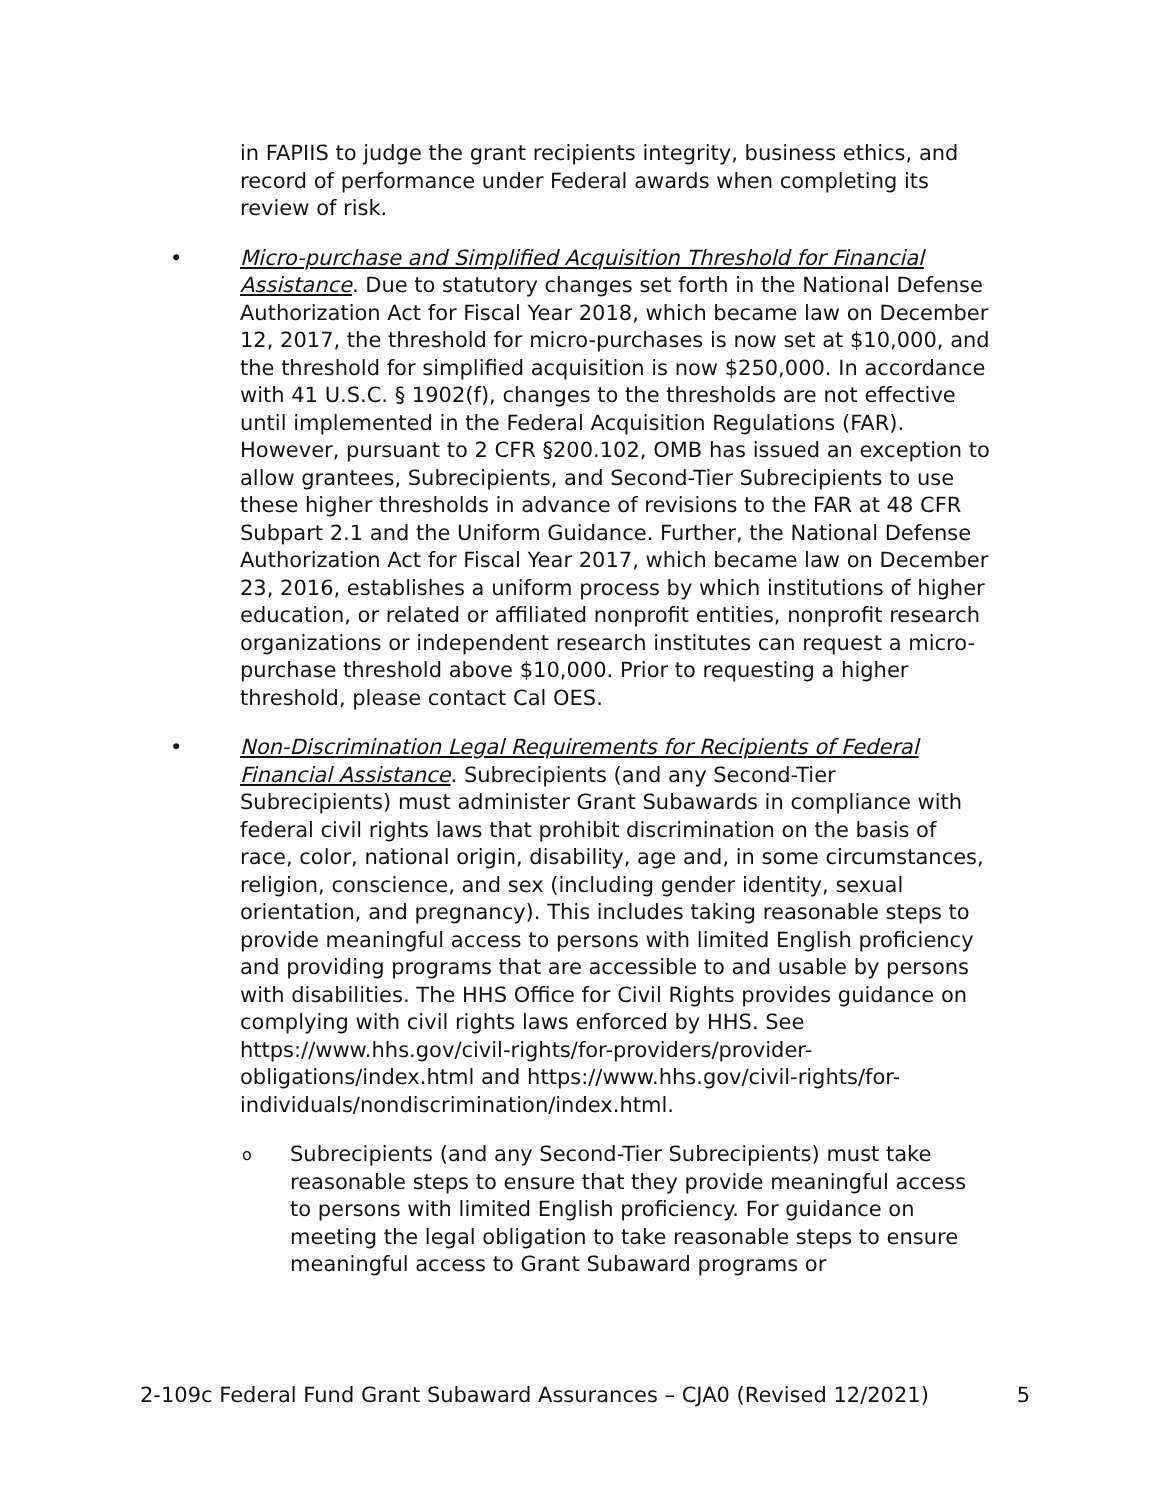in FAPIIS to judge the grant recipients integrity, business ethics, and record of performance under Federal awards when completing its review of risk.
• Micro-purchase and Simplified Acquisition Threshold for Financial Assistance. Due to statutory changes set forth in the National Defense Authorization Act for Fiscal Year 2018, which became law on December 12, 2017, the threshold for micro-purchases is now set at $10,000, and the threshold for simplified acquisition is now $250,000. In accordance with 41 U.S.C. § 1902(f), changes to the thresholds are not effective until implemented in the Federal Acquisition Regulations (FAR). However, pursuant to 2 CFR §200.102, OMB has issued an exception to allow grantees, Subrecipients, and Second-Tier Subrecipients to use these higher thresholds in advance of revisions to the FAR at 48 CFR Subpart 2.1 and the Uniform Guidance. Further, the National Defense Authorization Act for Fiscal Year 2017, which became law on December 23, 2016, establishes a uniform process by which institutions of higher education, or related or affiliated nonprofit entities, nonprofit research organizations or independent research institutes can request a micro-purchase threshold above $10,000. Prior to requesting a higher threshold, please contact Cal OES.
• Non-Discrimination Legal Requirements for Recipients of Federal Financial Assistance. Subrecipients (and any Second-Tier Subrecipients) must administer Grant Subawards in compliance with federal civil rights laws that prohibit discrimination on the basis of race, color, national origin, disability, age and, in some circumstances, religion, conscience, and sex (including gender identity, sexual orientation, and pregnancy). This includes taking reasonable steps to provide meaningful access to persons with limited English proficiency and providing programs that are accessible to and usable by persons with disabilities. The HHS Office for Civil Rights provides guidance on complying with civil rights laws enforced by HHS. See https://www.hhs.gov/civil-rights/for-providers/provider-obligations/index.html and https://www.hhs.gov/civil-rights/for-individuals/nondiscrimination/index.html.
o Subrecipients (and any Second-Tier Subrecipients) must take reasonable steps to ensure that they provide meaningful access to persons with limited English proficiency. For guidance on meeting the legal obligation to take reasonable steps to ensure meaningful access to Grant Subaward programs or
2-109c Federal Fund Grant Subaward Assurances – CJA0 (Revised 12/2021) 5